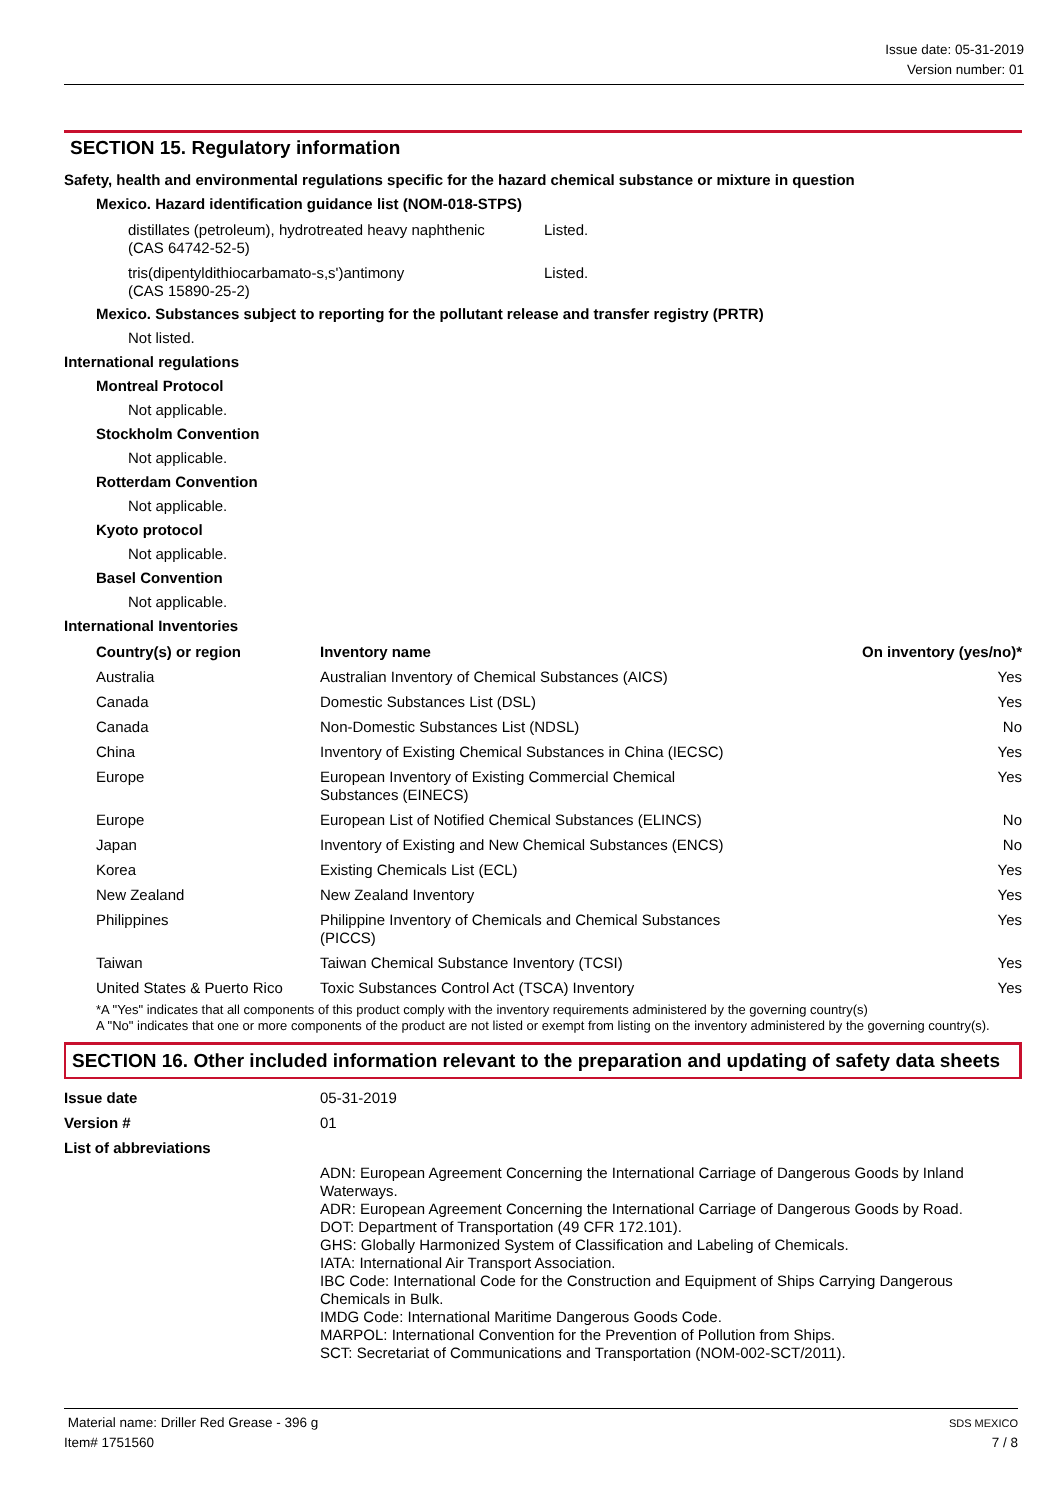Issue date: 05-31-2019
Version number: 01
SECTION 15. Regulatory information
Safety, health and environmental regulations specific for the hazard chemical substance or mixture in question
Mexico. Hazard identification guidance list (NOM-018-STPS)
| distillates (petroleum), hydrotreated heavy naphthenic (CAS 64742-52-5) | Listed. |
| tris(dipentyldithiocarbamato-s,s')antimony (CAS 15890-25-2) | Listed. |
Mexico. Substances subject to reporting for the pollutant release and transfer registry (PRTR)
Not listed.
International regulations
Montreal Protocol
Not applicable.
Stockholm Convention
Not applicable.
Rotterdam Convention
Not applicable.
Kyoto protocol
Not applicable.
Basel Convention
Not applicable.
International Inventories
| Country(s) or region | Inventory name | On inventory (yes/no)* |
| --- | --- | --- |
| Australia | Australian Inventory of Chemical Substances (AICS) | Yes |
| Canada | Domestic Substances List (DSL) | Yes |
| Canada | Non-Domestic Substances List (NDSL) | No |
| China | Inventory of Existing Chemical Substances in China (IECSC) | Yes |
| Europe | European Inventory of Existing Commercial Chemical Substances (EINECS) | Yes |
| Europe | European List of Notified Chemical Substances (ELINCS) | No |
| Japan | Inventory of Existing and New Chemical Substances (ENCS) | No |
| Korea | Existing Chemicals List (ECL) | Yes |
| New Zealand | New Zealand Inventory | Yes |
| Philippines | Philippine Inventory of Chemicals and Chemical Substances (PICCS) | Yes |
| Taiwan | Taiwan Chemical Substance Inventory (TCSI) | Yes |
| United States & Puerto Rico | Toxic Substances Control Act (TSCA) Inventory | Yes |
*A "Yes" indicates that all components of this product comply with the inventory requirements administered by the governing country(s)
A "No" indicates that one or more components of the product are not listed or exempt from listing on the inventory administered by the governing country(s).
SECTION 16. Other included information relevant to the preparation and updating of safety data sheets
| Issue date | 05-31-2019 |
| Version # | 01 |
| List of abbreviations | |
| | ADN: European Agreement Concerning the International Carriage of Dangerous Goods by Inland Waterways. ADR: European Agreement Concerning the International Carriage of Dangerous Goods by Road. DOT: Department of Transportation (49 CFR 172.101). GHS: Globally Harmonized System of Classification and Labeling of Chemicals. IATA: International Air Transport Association. IBC Code: International Code for the Construction and Equipment of Ships Carrying Dangerous Chemicals in Bulk. IMDG Code: International Maritime Dangerous Goods Code. MARPOL: International Convention for the Prevention of Pollution from Ships. SCT: Secretariat of Communications and Transportation (NOM-002-SCT/2011). |
Material name: Driller Red Grease - 396 g SDS MEXICO
Item# 1751560 7 / 8